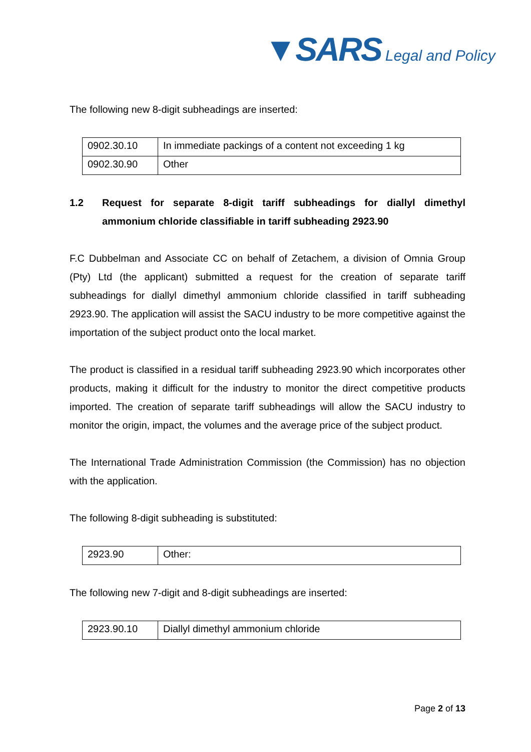▼SARS Legal and Policy
The following new 8-digit subheadings are inserted:
| 0902.30.10 | In immediate packings of a content not exceeding 1 kg |
| 0902.30.90 | Other |
1.2 Request for separate 8-digit tariff subheadings for diallyl dimethyl ammonium chloride classifiable in tariff subheading 2923.90
F.C Dubbelman and Associate CC on behalf of Zetachem, a division of Omnia Group (Pty) Ltd (the applicant) submitted a request for the creation of separate tariff subheadings for diallyl dimethyl ammonium chloride classified in tariff subheading 2923.90. The application will assist the SACU industry to be more competitive against the importation of the subject product onto the local market.
The product is classified in a residual tariff subheading 2923.90 which incorporates other products, making it difficult for the industry to monitor the direct competitive products imported. The creation of separate tariff subheadings will allow the SACU industry to monitor the origin, impact, the volumes and the average price of the subject product.
The International Trade Administration Commission (the Commission) has no objection with the application.
The following 8-digit subheading is substituted:
| 2923.90 | Other: |
The following new 7-digit and 8-digit subheadings are inserted:
| 2923.90.10 | Diallyl dimethyl ammonium chloride |
Page 2 of 13